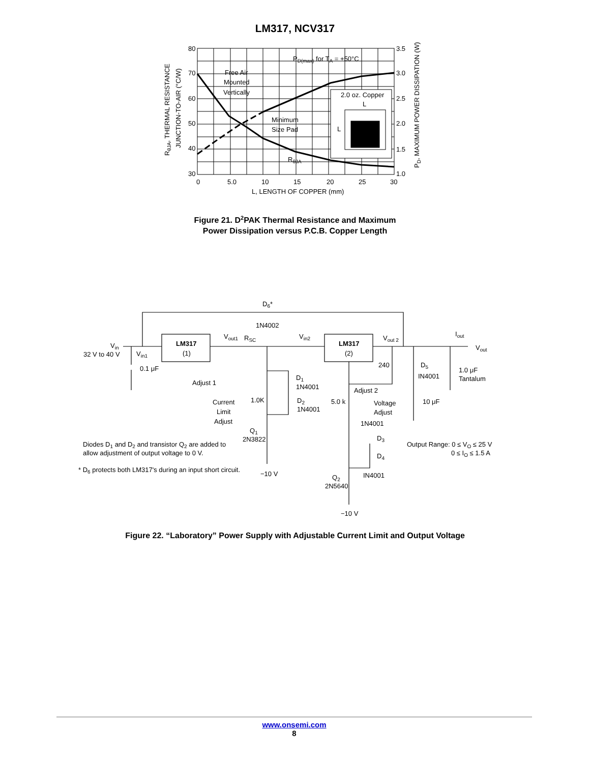LM317, NCV317
80
70
60
50
40
30
3.5
3.0
2.5
2.0
1.5
1.0
0
5.0
10
15
20
25
30
L, LENGTH OF COPPER (mm)
PD(max) for TA = +50°C
Free Air
Mounted
Vertically
Minimum
Size Pad
RθJA
2.0 oz. Copper
L
L
RθJA, THERMAL RESISTANCE
JUNCTION-TO-AIR (°C/W)
PD, MAXIMUM POWER DISSIPATION (W)
Figure 21. D<sup>2</sup>PAK Thermal Resistance and Maximum
Power Dissipation versus P.C.B. Copper Length
Vin
32 V to 40 V
Vin1
0.1 μF
LM317
(1)
Vout1
RSC
D6*
1N4002
Vin2
LM317
(2)
Vout 2
Iout
Vout
Adjust 1
D1
1N4001
240
D5
IN4001
1.0 μF
Tantalum
Adjust 2
10 μF
1.0K
Current
Limit
Adjust
D2
1N4001
5.0 k
Voltage
Adjust
1N4001
Q1
2N3822
D3
D4
Output Range: 0 ≤ VO ≤ 25 V
0 ≤ IO ≤ 1.5 A
Diodes D1 and D2 and transistor Q2 are added to
allow adjustment of output voltage to 0 V.
* D6 protects both LM317's during an input short circuit.
−10 V
IN4001
Q2
2N5640
−10 V
Figure 22. “Laboratory” Power Supply with Adjustable Current Limit and Output Voltage
www.onsemi.com
8